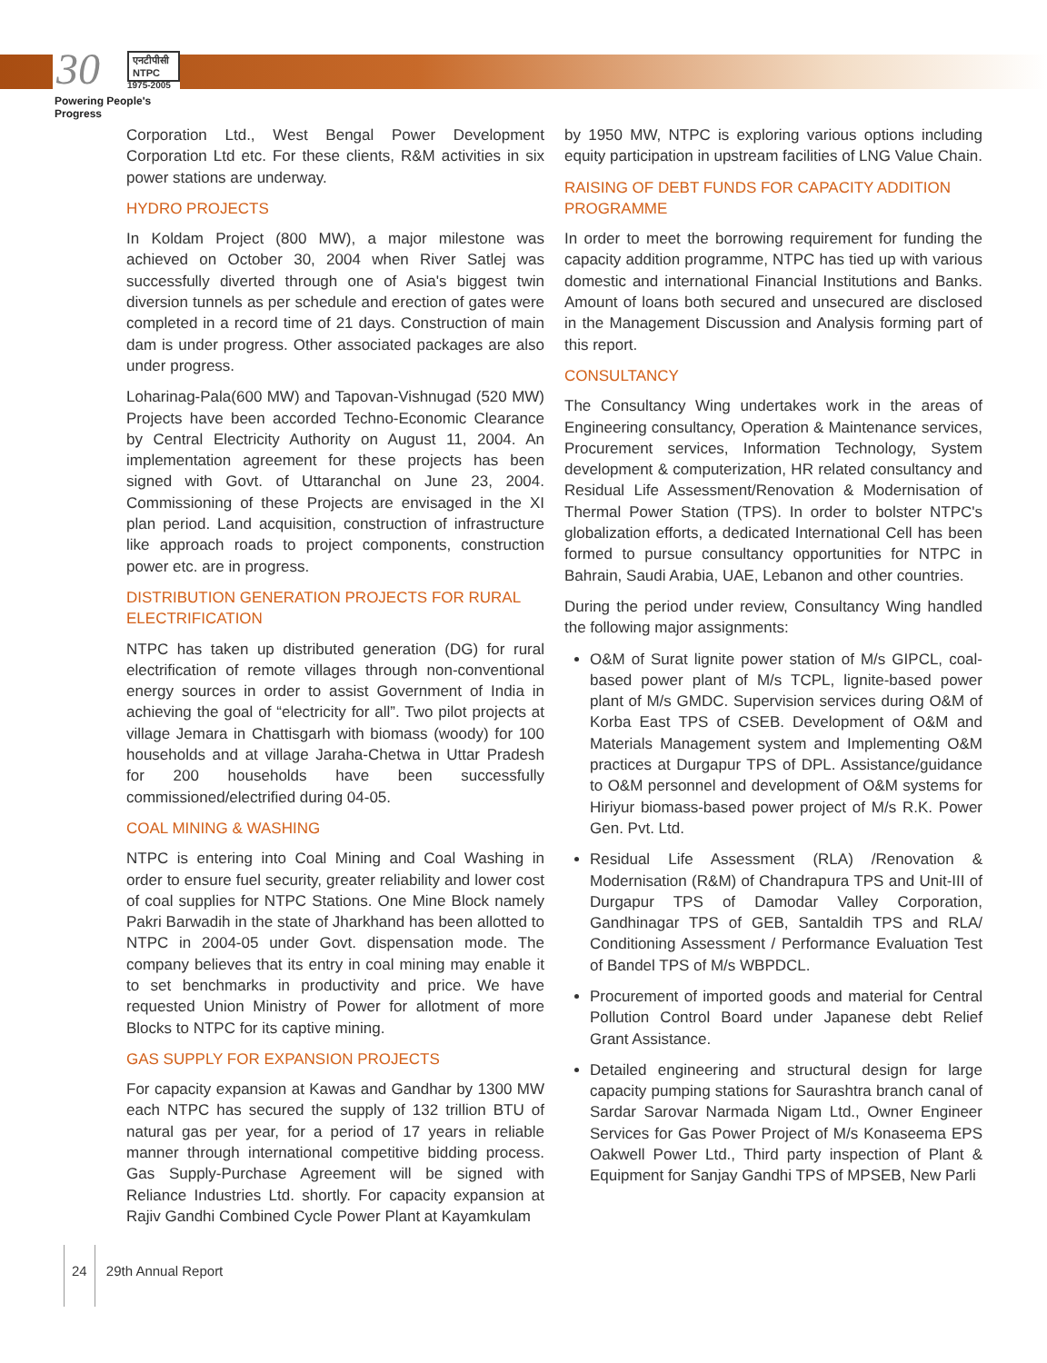30 एनटीपीसी NTPC
1975-2005
Powering People's Progress
Corporation Ltd., West Bengal Power Development Corporation Ltd etc. For these clients, R&M activities in six power stations are underway.
HYDRO PROJECTS
In Koldam Project (800 MW), a major milestone was achieved on October 30, 2004 when River Satlej was successfully diverted through one of Asia's biggest twin diversion tunnels as per schedule and erection of gates were completed in a record time of 21 days. Construction of main dam is under progress. Other associated packages are also under progress.
Loharinag-Pala(600 MW) and Tapovan-Vishnugad (520 MW) Projects have been accorded Techno-Economic Clearance by Central Electricity Authority on August 11, 2004. An implementation agreement for these projects has been signed with Govt. of Uttaranchal on June 23, 2004. Commissioning of these Projects are envisaged in the XI plan period. Land acquisition, construction of infrastructure like approach roads to project components, construction power etc. are in progress.
DISTRIBUTION GENERATION PROJECTS FOR RURAL ELECTRIFICATION
NTPC has taken up distributed generation (DG) for rural electrification of remote villages through non-conventional energy sources in order to assist Government of India in achieving the goal of “electricity for all”. Two pilot projects at village Jemara in Chattisgarh with biomass (woody) for 100 households and at village Jaraha-Chetwa in Uttar Pradesh for 200 households have been successfully commissioned/electrified during 04-05.
COAL MINING & WASHING
NTPC is entering into Coal Mining and Coal Washing in order to ensure fuel security, greater reliability and lower cost of coal supplies for NTPC Stations. One Mine Block namely Pakri Barwadih in the state of Jharkhand has been allotted to NTPC in 2004-05 under Govt. dispensation mode. The company believes that its entry in coal mining may enable it to set benchmarks in productivity and price. We have requested Union Ministry of Power for allotment of more Blocks to NTPC for its captive mining.
GAS SUPPLY FOR EXPANSION PROJECTS
For capacity expansion at Kawas and Gandhar by 1300 MW each NTPC has secured the supply of 132 trillion BTU of natural gas per year, for a period of 17 years in reliable manner through international competitive bidding process. Gas Supply-Purchase Agreement will be signed with Reliance Industries Ltd. shortly. For capacity expansion at Rajiv Gandhi Combined Cycle Power Plant at Kayamkulam
by 1950 MW, NTPC is exploring various options including equity participation in upstream facilities of LNG Value Chain.
RAISING OF DEBT FUNDS FOR CAPACITY ADDITION PROGRAMME
In order to meet the borrowing requirement for funding the capacity addition programme, NTPC has tied up with various domestic and international Financial Institutions and Banks. Amount of loans both secured and unsecured are disclosed in the Management Discussion and Analysis forming part of this report.
CONSULTANCY
The Consultancy Wing undertakes work in the areas of Engineering consultancy, Operation & Maintenance services, Procurement services, Information Technology, System development & computerization, HR related consultancy and Residual Life Assessment/Renovation & Modernisation of Thermal Power Station (TPS). In order to bolster NTPC's globalization efforts, a dedicated International Cell has been formed to pursue consultancy opportunities for NTPC in Bahrain, Saudi Arabia, UAE, Lebanon and other countries.
During the period under review, Consultancy Wing handled the following major assignments:
O&M of Surat lignite power station of M/s GIPCL, coal-based power plant of M/s TCPL, lignite-based power plant of M/s GMDC. Supervision services during O&M of Korba East TPS of CSEB. Development of O&M and Materials Management system and Implementing O&M practices at Durgapur TPS of DPL. Assistance/guidance to O&M personnel and development of O&M systems for Hiriyur biomass-based power project of M/s R.K. Power Gen. Pvt. Ltd.
Residual Life Assessment (RLA) /Renovation & Modernisation (R&M) of Chandrapura TPS and Unit-III of Durgapur TPS of Damodar Valley Corporation, Gandhinagar TPS of GEB, Santaldih TPS and RLA/ Conditioning Assessment / Performance Evaluation Test of Bandel TPS of M/s WBPDCL.
Procurement of imported goods and material for Central Pollution Control Board under Japanese debt Relief Grant Assistance.
Detailed engineering and structural design for large capacity pumping stations for Saurashtra branch canal of Sardar Sarovar Narmada Nigam Ltd., Owner Engineer Services for Gas Power Project of M/s Konaseema EPS Oakwell Power Ltd., Third party inspection of Plant & Equipment for Sanjay Gandhi TPS of MPSEB, New Parli
24 29th Annual Report